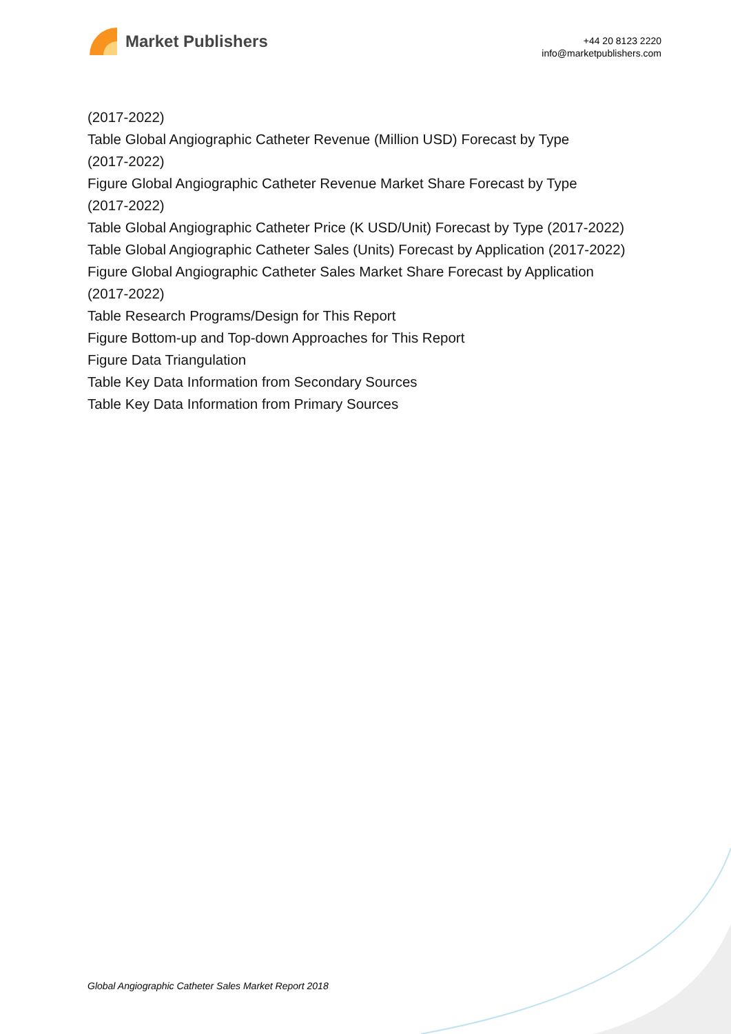Market Publishers
+44 20 8123 2220
info@marketpublishers.com
(2017-2022)
Table Global Angiographic Catheter Revenue (Million USD) Forecast by Type
(2017-2022)
Figure Global Angiographic Catheter Revenue Market Share Forecast by Type
(2017-2022)
Table Global Angiographic Catheter Price (K USD/Unit) Forecast by Type (2017-2022)
Table Global Angiographic Catheter Sales (Units) Forecast by Application (2017-2022)
Figure Global Angiographic Catheter Sales Market Share Forecast by Application
(2017-2022)
Table Research Programs/Design for This Report
Figure Bottom-up and Top-down Approaches for This Report
Figure Data Triangulation
Table Key Data Information from Secondary Sources
Table Key Data Information from Primary Sources
Global Angiographic Catheter Sales Market Report 2018